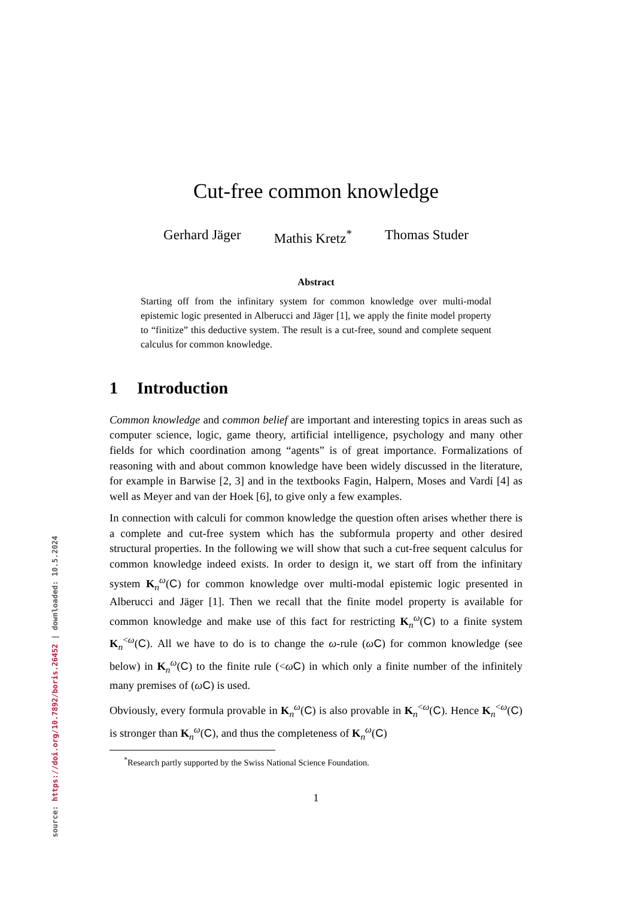Cut-free common knowledge
Gerhard Jäger Mathis Kretz<sup>*</sup> Thomas Studer
Abstract
Starting off from the infinitary system for common knowledge over multi-modal epistemic logic presented in Alberucci and Jäger [1], we apply the finite model property to “finitize” this deductive system. The result is a cut-free, sound and complete sequent calculus for common knowledge.
1 Introduction
Common knowledge and common belief are important and interesting topics in areas such as computer science, logic, game theory, artificial intelligence, psychology and many other fields for which coordination among “agents” is of great importance. Formalizations of reasoning with and about common knowledge have been widely discussed in the literature, for example in Barwise [2, 3] and in the textbooks Fagin, Halpern, Moses and Vardi [4] as well as Meyer and van der Hoek [6], to give only a few examples.
In connection with calculi for common knowledge the question often arises whether there is a complete and cut-free system which has the subformula property and other desired structural properties. In the following we will show that such a cut-free sequent calculus for common knowledge indeed exists. In order to design it, we start off from the infinitary system K<sub>n</sub><sup>ω</sup>(C) for common knowledge over multi-modal epistemic logic presented in Alberucci and Jäger [1]. Then we recall that the finite model property is available for common knowledge and make use of this fact for restricting K<sub>n</sub><sup>ω</sup>(C) to a finite system K<sub>n</sub><sup><ω</sup>(C). All we have to do is to change the ω-rule (ωC) for common knowledge (see below) in K<sub>n</sub><sup>ω</sup>(C) to the finite rule (<ωC) in which only a finite number of the infinitely many premises of (ωC) is used.
Obviously, every formula provable in K<sub>n</sub><sup>ω</sup>(C) is also provable in K<sub>n</sub><sup><ω</sup>(C). Hence K<sub>n</sub><sup><ω</sup>(C) is stronger than K<sub>n</sub><sup>ω</sup>(C), and thus the completeness of K<sub>n</sub><sup>ω</sup>(C)
<sup>*</sup> Research partly supported by the Swiss National Science Foundation.
1
source: https://doi.org/10.7892/boris.26452 | downloaded: 10.5.2024